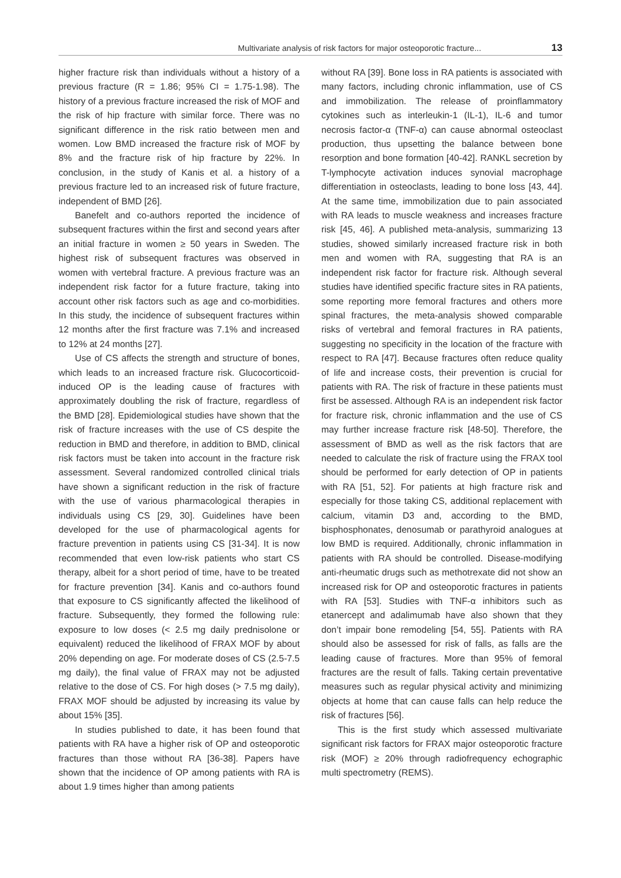Multivariate analysis of risk factors for major osteoporotic fracture... 13
higher fracture risk than individuals without a history of a previous fracture (R = 1.86; 95% CI = 1.75-1.98). The history of a previous fracture increased the risk of MOF and the risk of hip fracture with similar force. There was no significant difference in the risk ratio between men and women. Low BMD increased the fracture risk of MOF by 8% and the fracture risk of hip fracture by 22%. In conclusion, in the study of Kanis et al. a history of a previous fracture led to an increased risk of future fracture, independent of BMD [26].
Banefelt and co-authors reported the incidence of subsequent fractures within the first and second years after an initial fracture in women ≥ 50 years in Sweden. The highest risk of subsequent fractures was observed in women with vertebral fracture. A previous fracture was an independent risk factor for a future fracture, taking into account other risk factors such as age and co-morbidities. In this study, the incidence of subsequent fractures within 12 months after the first fracture was 7.1% and increased to 12% at 24 months [27].
Use of CS affects the strength and structure of bones, which leads to an increased fracture risk. Glucocorticoid-induced OP is the leading cause of fractures with approximately doubling the risk of fracture, regardless of the BMD [28]. Epidemiological studies have shown that the risk of fracture increases with the use of CS despite the reduction in BMD and therefore, in addition to BMD, clinical risk factors must be taken into account in the fracture risk assessment. Several randomized controlled clinical trials have shown a significant reduction in the risk of fracture with the use of various pharmacological therapies in individuals using CS [29, 30]. Guidelines have been developed for the use of pharmacological agents for fracture prevention in patients using CS [31-34]. It is now recommended that even low-risk patients who start CS therapy, albeit for a short period of time, have to be treated for fracture prevention [34]. Kanis and co-authors found that exposure to CS significantly affected the likelihood of fracture. Subsequently, they formed the following rule: exposure to low doses (< 2.5 mg daily prednisolone or equivalent) reduced the likelihood of FRAX MOF by about 20% depending on age. For moderate doses of CS (2.5-7.5 mg daily), the final value of FRAX may not be adjusted relative to the dose of CS. For high doses (> 7.5 mg daily), FRAX MOF should be adjusted by increasing its value by about 15% [35].
In studies published to date, it has been found that patients with RA have a higher risk of OP and osteoporotic fractures than those without RA [36-38]. Papers have shown that the incidence of OP among patients with RA is about 1.9 times higher than among patients
without RA [39]. Bone loss in RA patients is associated with many factors, including chronic inflammation, use of CS and immobilization. The release of proinflammatory cytokines such as interleukin-1 (IL-1), IL-6 and tumor necrosis factor-α (TNF-α) can cause abnormal osteoclast production, thus upsetting the balance between bone resorption and bone formation [40-42]. RANKL secretion by T-lymphocyte activation induces synovial macrophage differentiation in osteoclasts, leading to bone loss [43, 44]. At the same time, immobilization due to pain associated with RA leads to muscle weakness and increases fracture risk [45, 46]. A published meta-analysis, summarizing 13 studies, showed similarly increased fracture risk in both men and women with RA, suggesting that RA is an independent risk factor for fracture risk. Although several studies have identified specific fracture sites in RA patients, some reporting more femoral fractures and others more spinal fractures, the meta-analysis showed comparable risks of vertebral and femoral fractures in RA patients, suggesting no specificity in the location of the fracture with respect to RA [47]. Because fractures often reduce quality of life and increase costs, their prevention is crucial for patients with RA. The risk of fracture in these patients must first be assessed. Although RA is an independent risk factor for fracture risk, chronic inflammation and the use of CS may further increase fracture risk [48-50]. Therefore, the assessment of BMD as well as the risk factors that are needed to calculate the risk of fracture using the FRAX tool should be performed for early detection of OP in patients with RA [51, 52]. For patients at high fracture risk and especially for those taking CS, additional replacement with calcium, vitamin D3 and, according to the BMD, bisphosphonates, denosumab or parathyroid analogues at low BMD is required. Additionally, chronic inflammation in patients with RA should be controlled. Disease-modifying anti-rheumatic drugs such as methotrexate did not show an increased risk for OP and osteoporotic fractures in patients with RA [53]. Studies with TNF-α inhibitors such as etanercept and adalimumab have also shown that they don’t impair bone remodeling [54, 55]. Patients with RA should also be assessed for risk of falls, as falls are the leading cause of fractures. More than 95% of femoral fractures are the result of falls. Taking certain preventative measures such as regular physical activity and minimizing objects at home that can cause falls can help reduce the risk of fractures [56].
This is the first study which assessed multivariate significant risk factors for FRAX major osteoporotic fracture risk (MOF) ≥ 20% through radiofrequency echographic multi spectrometry (REMS).